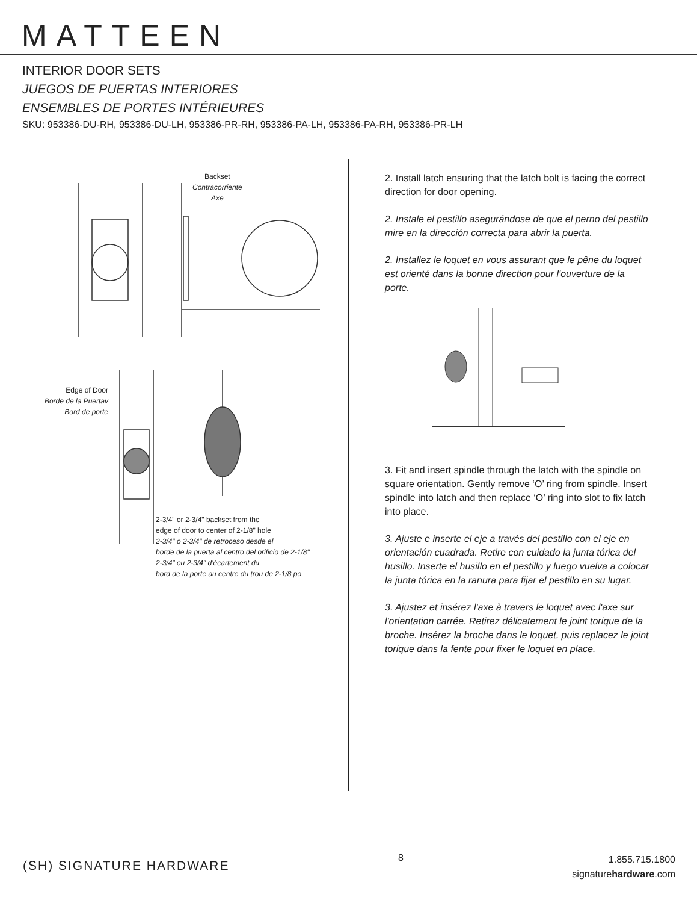MATTEEN
INTERIOR DOOR SETS
JUEGOS DE PUERTAS INTERIORES
ENSEMBLES DE PORTES INTÉRIEURES
SKU: 953386-DU-RH, 953386-DU-LH, 953386-PR-RH, 953386-PA-LH, 953386-PA-RH, 953386-PR-LH
Backset
Contracorriente
Axe
Edge of Door
Borde de la Puertav
Bord de porte
2-3/4" or 2-3/4" backset from the
edge of door to center of 2-1/8" hole
2-3/4" o 2-3/4" de retroceso desde el
borde de la puerta al centro del orificio de 2-1/8"
2-3/4" ou 2-3/4" d'écartement du
bord de la porte au centre du trou de 2-1/8 po
2. Install latch ensuring that the latch bolt is facing the correct direction for door opening.
2. Instale el pestillo asegurándose de que el perno del pestillo mire en la dirección correcta para abrir la puerta.
2. Installez le loquet en vous assurant que le pêne du loquet est orienté dans la bonne direction pour l'ouverture de la porte.
3. Fit and insert spindle through the latch with the spindle on square orientation. Gently remove ‘O’ ring from spindle. Insert spindle into latch and then replace ‘O’ ring into slot to fix latch into place.
3. Ajuste e inserte el eje a través del pestillo con el eje en orientación cuadrada. Retire con cuidado la junta tórica del husillo. Inserte el husillo en el pestillo y luego vuelva a colocar la junta tórica en la ranura para fijar el pestillo en su lugar.
3. Ajustez et insérez l'axe à travers le loquet avec l'axe sur l'orientation carrée. Retirez délicatement le joint torique de la broche. Insérez la broche dans le loquet, puis replacez le joint torique dans la fente pour fixer le loquet en place.
(SH) SIGNATURE HARDWARE
8
1.855.715.1800
signaturehardware.com